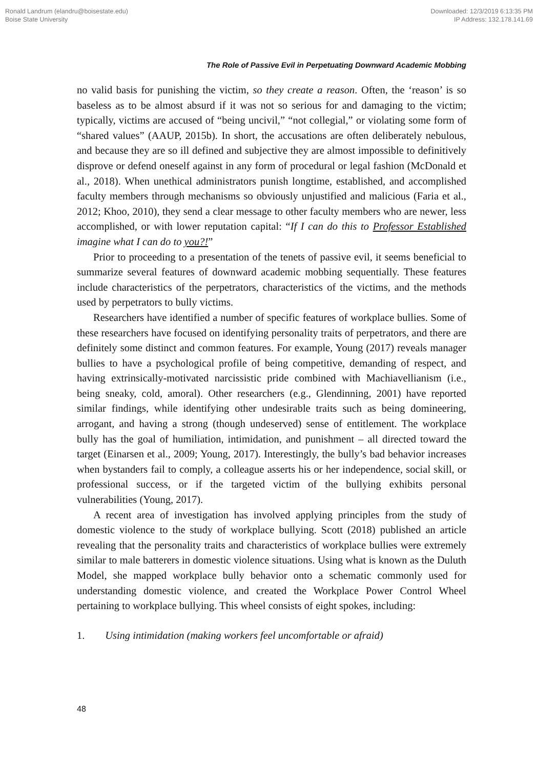Ronald Landrum (elandru@boisestate.edu)
Boise State University
Downloaded: 12/3/2019 6:13:35 PM
IP Address: 132.178.141.69
The Role of Passive Evil in Perpetuating Downward Academic Mobbing
no valid basis for punishing the victim, so they create a reason. Often, the ‘reason’ is so baseless as to be almost absurd if it was not so serious for and damaging to the victim; typically, victims are accused of “being uncivil,” “not collegial,” or violating some form of “shared values” (AAUP, 2015b). In short, the accusations are often deliberately nebulous, and because they are so ill defined and subjective they are almost impossible to definitively disprove or defend oneself against in any form of procedural or legal fashion (McDonald et al., 2018). When unethical administrators punish longtime, established, and accomplished faculty members through mechanisms so obviously unjustified and malicious (Faria et al., 2012; Khoo, 2010), they send a clear message to other faculty members who are newer, less accomplished, or with lower reputation capital: “If I can do this to Professor Established imagine what I can do to you?!”
Prior to proceeding to a presentation of the tenets of passive evil, it seems beneficial to summarize several features of downward academic mobbing sequentially. These features include characteristics of the perpetrators, characteristics of the victims, and the methods used by perpetrators to bully victims.
Researchers have identified a number of specific features of workplace bullies. Some of these researchers have focused on identifying personality traits of perpetrators, and there are definitely some distinct and common features. For example, Young (2017) reveals manager bullies to have a psychological profile of being competitive, demanding of respect, and having extrinsically-motivated narcissistic pride combined with Machiavellianism (i.e., being sneaky, cold, amoral). Other researchers (e.g., Glendinning, 2001) have reported similar findings, while identifying other undesirable traits such as being domineering, arrogant, and having a strong (though undeserved) sense of entitlement. The workplace bully has the goal of humiliation, intimidation, and punishment – all directed toward the target (Einarsen et al., 2009; Young, 2017). Interestingly, the bully’s bad behavior increases when bystanders fail to comply, a colleague asserts his or her independence, social skill, or professional success, or if the targeted victim of the bullying exhibits personal vulnerabilities (Young, 2017).
A recent area of investigation has involved applying principles from the study of domestic violence to the study of workplace bullying. Scott (2018) published an article revealing that the personality traits and characteristics of workplace bullies were extremely similar to male batterers in domestic violence situations. Using what is known as the Duluth Model, she mapped workplace bully behavior onto a schematic commonly used for understanding domestic violence, and created the Workplace Power Control Wheel pertaining to workplace bullying. This wheel consists of eight spokes, including:
1. Using intimidation (making workers feel uncomfortable or afraid)
48